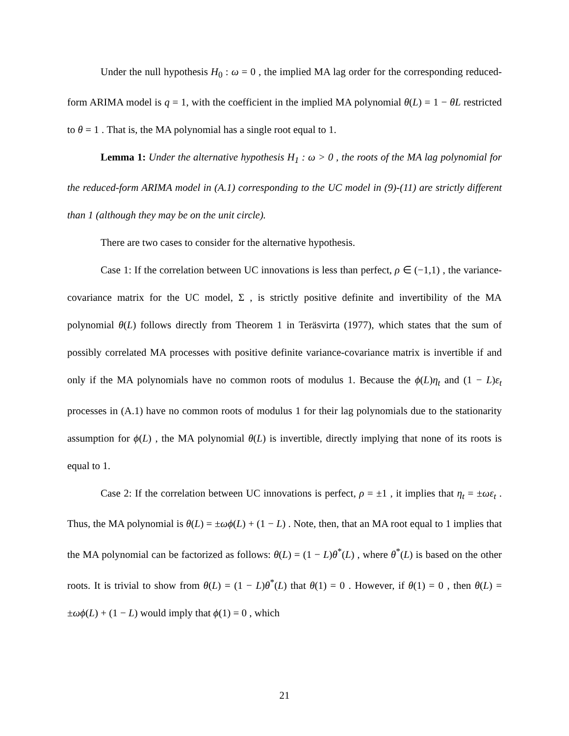Under the null hypothesis H<sub>0</sub> : ω = 0 , the implied MA lag order for the corresponding reduced-form ARIMA model is q = 1, with the coefficient in the implied MA polynomial θ(L) = 1 − θL restricted to θ = 1 . That is, the MA polynomial has a single root equal to 1.
Lemma 1: Under the alternative hypothesis H<sub>1</sub> : ω > 0 , the roots of the MA lag polynomial for the reduced-form ARIMA model in (A.1) corresponding to the UC model in (9)-(11) are strictly different than 1 (although they may be on the unit circle).
There are two cases to consider for the alternative hypothesis.
Case 1: If the correlation between UC innovations is less than perfect, ρ ∈ (−1,1) , the variance-covariance matrix for the UC model, Σ , is strictly positive definite and invertibility of the MA polynomial θ(L) follows directly from Theorem 1 in Teräsvirta (1977), which states that the sum of possibly correlated MA processes with positive definite variance-covariance matrix is invertible if and only if the MA polynomials have no common roots of modulus 1. Because the ϕ(L)η<sub>t</sub> and (1 − L)ε<sub>t</sub> processes in (A.1) have no common roots of modulus 1 for their lag polynomials due to the stationarity assumption for ϕ(L) , the MA polynomial θ(L) is invertible, directly implying that none of its roots is equal to 1.
Case 2: If the correlation between UC innovations is perfect, ρ = ±1 , it implies that η<sub>t</sub> = ±ωε<sub>t</sub> . Thus, the MA polynomial is θ(L) = ±ωϕ(L) + (1 − L) . Note, then, that an MA root equal to 1 implies that the MA polynomial can be factorized as follows: θ(L) = (1 − L)θ<sup>*</sup>(L) , where θ<sup>*</sup>(L) is based on the other roots. It is trivial to show from θ(L) = (1 − L)θ<sup>*</sup>(L) that θ(1) = 0 . However, if θ(1) = 0 , then θ(L) = ±ωϕ(L) + (1 − L) would imply that ϕ(1) = 0 , which
21